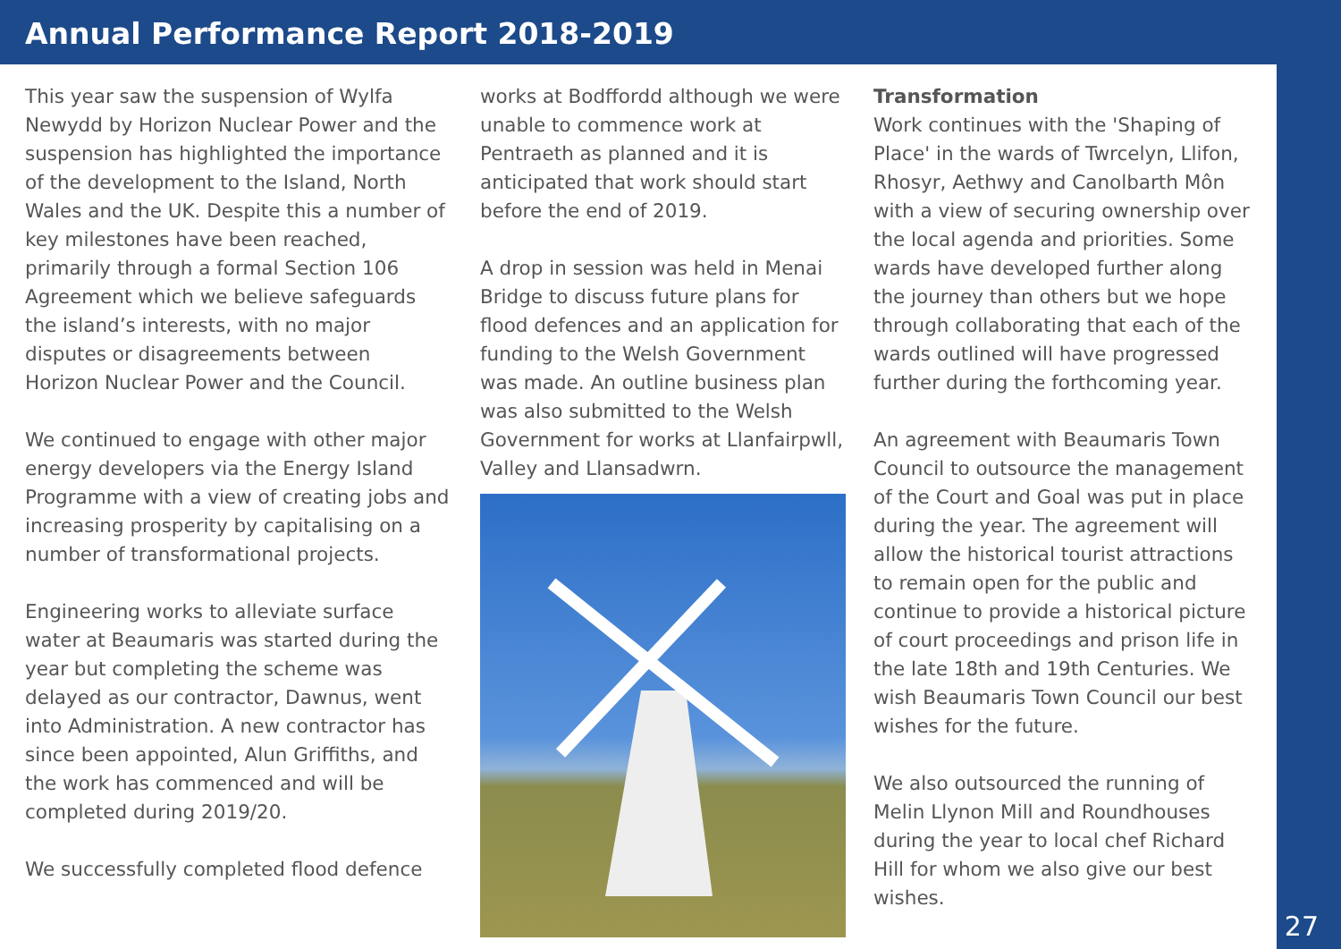Annual Performance Report 2018-2019
This year saw the suspension of Wylfa Newydd by Horizon Nuclear Power and the suspension has highlighted the importance of the development to the Island, North Wales and the UK. Despite this a number of key milestones have been reached, primarily through a formal Section 106 Agreement which we believe safeguards the island’s interests, with no major disputes or disagreements between Horizon Nuclear Power and the Council.
We continued to engage with other major energy developers via the Energy Island Programme with a view of creating jobs and increasing prosperity by capitalising on a number of transformational projects.
Engineering works to alleviate surface water at Beaumaris was started during the year but completing the scheme was delayed as our contractor, Dawnus, went into Administration. A new contractor has since been appointed, Alun Griffiths, and the work has commenced and will be completed during 2019/20.
We successfully completed flood defence
works at Bodffordd although we were unable to commence work at Pentraeth as planned and it is anticipated that work should start before the end of 2019.
A drop in session was held in Menai Bridge to discuss future plans for flood defences and an application for funding to the Welsh Government was made. An outline business plan was also submitted to the Welsh Government for works at Llanfairpwll, Valley and Llansadwrn.
Transformation
Work continues with the 'Shaping of Place' in the wards of Twrcelyn, Llifon, Rhosyr, Aethwy and Canolbarth Môn with a view of securing ownership over the local agenda and priorities. Some wards have developed further along the journey than others but we hope through collaborating that each of the wards outlined will have progressed further during the forthcoming year.
An agreement with Beaumaris Town Council to outsource the management of the Court and Goal was put in place during the year. The agreement will allow the historical tourist attractions to remain open for the public and continue to provide a historical picture of court proceedings and prison life in the late 18th and 19th Centuries. We wish Beaumaris Town Council our best wishes for the future.
We also outsourced the running of Melin Llynon Mill and Roundhouses during the year to local chef Richard Hill for whom we also give our best wishes.
27